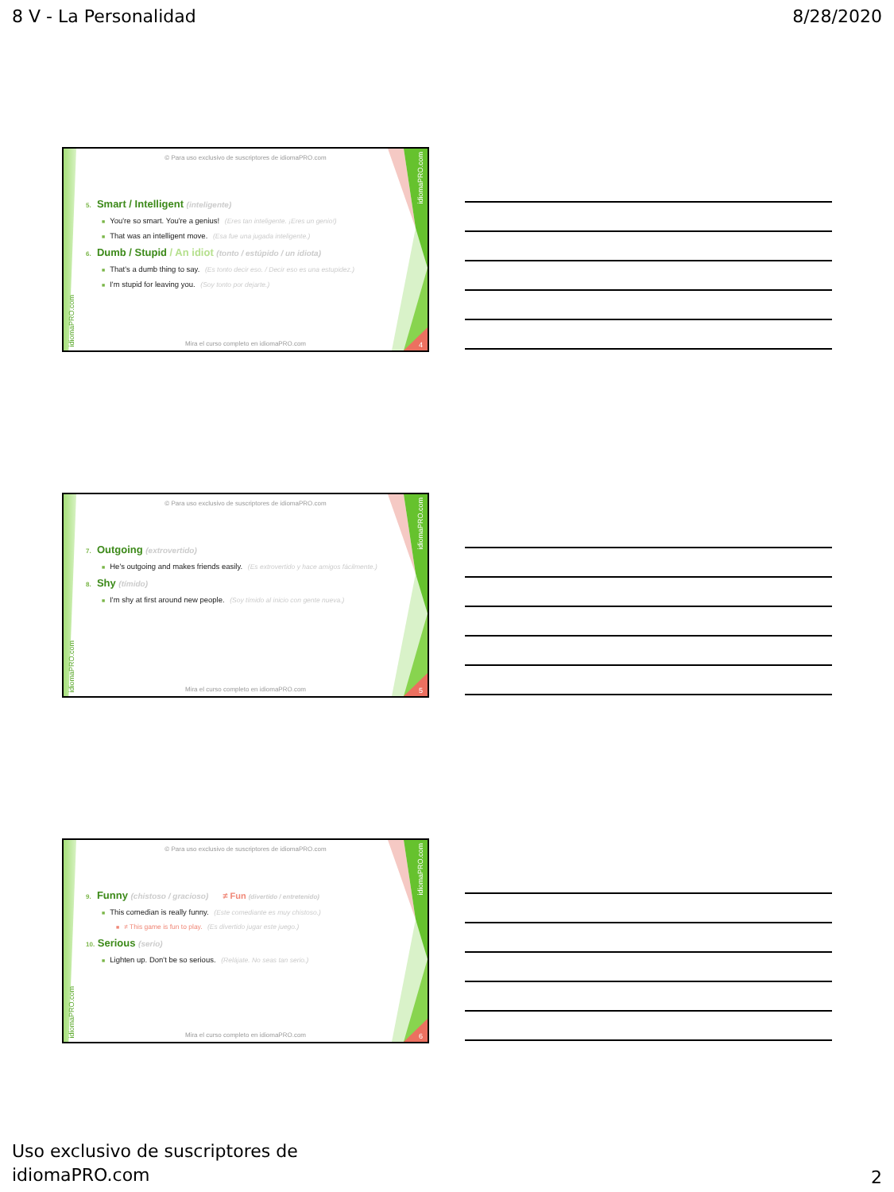8 V - La Personalidad 8/28/2020
idiomaPRO.com
© Para uso exclusivo de suscriptores de idiomaPRO.com
5. Smart / Intelligent (inteligente)
■ You're so smart. You're a genius! (Eres tan inteligente. ¡Eres un genio!)
■ That was an intelligent move. (Esa fue una jugada inteligente.)
6. Dumb / Stupid / An idiot (tonto / estúpido / un idiota)
■ That's a dumb thing to say. (Es tonto decir eso. / Decir eso es una estupidez.)
■ I'm stupid for leaving you. (Soy tonto por dejarte.)
idiomaPRO.com
Mira el curso completo en idiomaPRO.com
4
idiomaPRO.com
© Para uso exclusivo de suscriptores de idiomaPRO.com
7. Outgoing (extrovertido)
■ He's outgoing and makes friends easily. (Es extrovertido y hace amigos fácilmente.)
8. Shy (tímido)
■ I'm shy at first around new people. (Soy tímido al inicio con gente nueva.)
idiomaPRO.com
Mira el curso completo en idiomaPRO.com
5
idiomaPRO.com
© Para uso exclusivo de suscriptores de idiomaPRO.com
9. Funny (chistoso / gracioso) ≠ Fun (divertido / entretenido)
■ This comedian is really funny. (Este comediante es muy chistoso.)
■ ≠ This game is fun to play. (Es divertido jugar este juego.)
10. Serious (serio)
■ Lighten up. Don't be so serious. (Relájate. No seas tan serio.)
idiomaPRO.com
Mira el curso completo en idiomaPRO.com
6
Uso exclusivo de suscriptores de
idiomaPRO.com
2